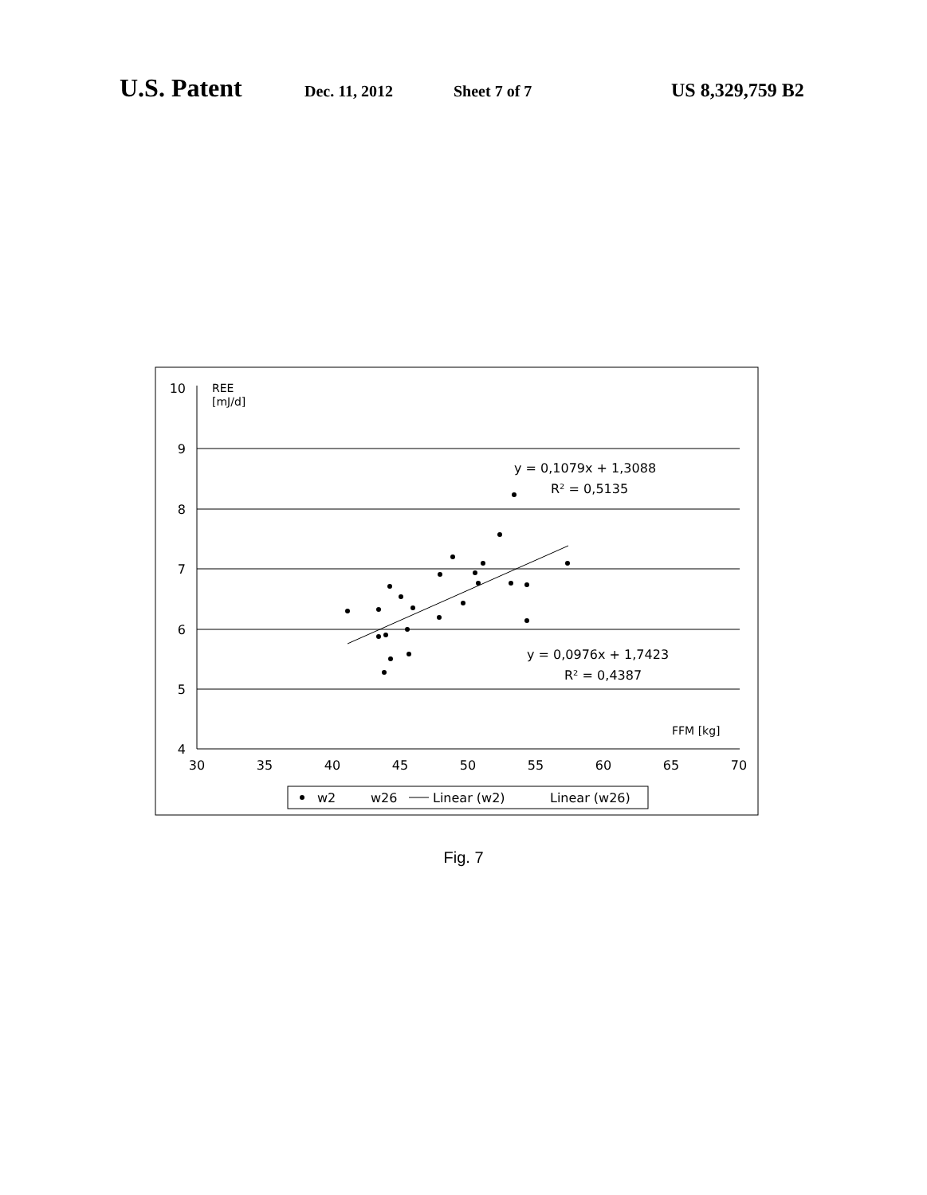U.S. Patent Dec. 11, 2012 Sheet 7 of 7 US 8,329,759 B2
10
9
8
7
6
5
4
30
35
40
45
50
55
60
65
70
REE
[mJ/d]
FFM [kg]
y = 0,1079x + 1,3088
R² = 0,5135
y = 0,0976x + 1,7423
R² = 0,4387
w2
w26
Linear (w2)
Linear (w26)
Fig. 7